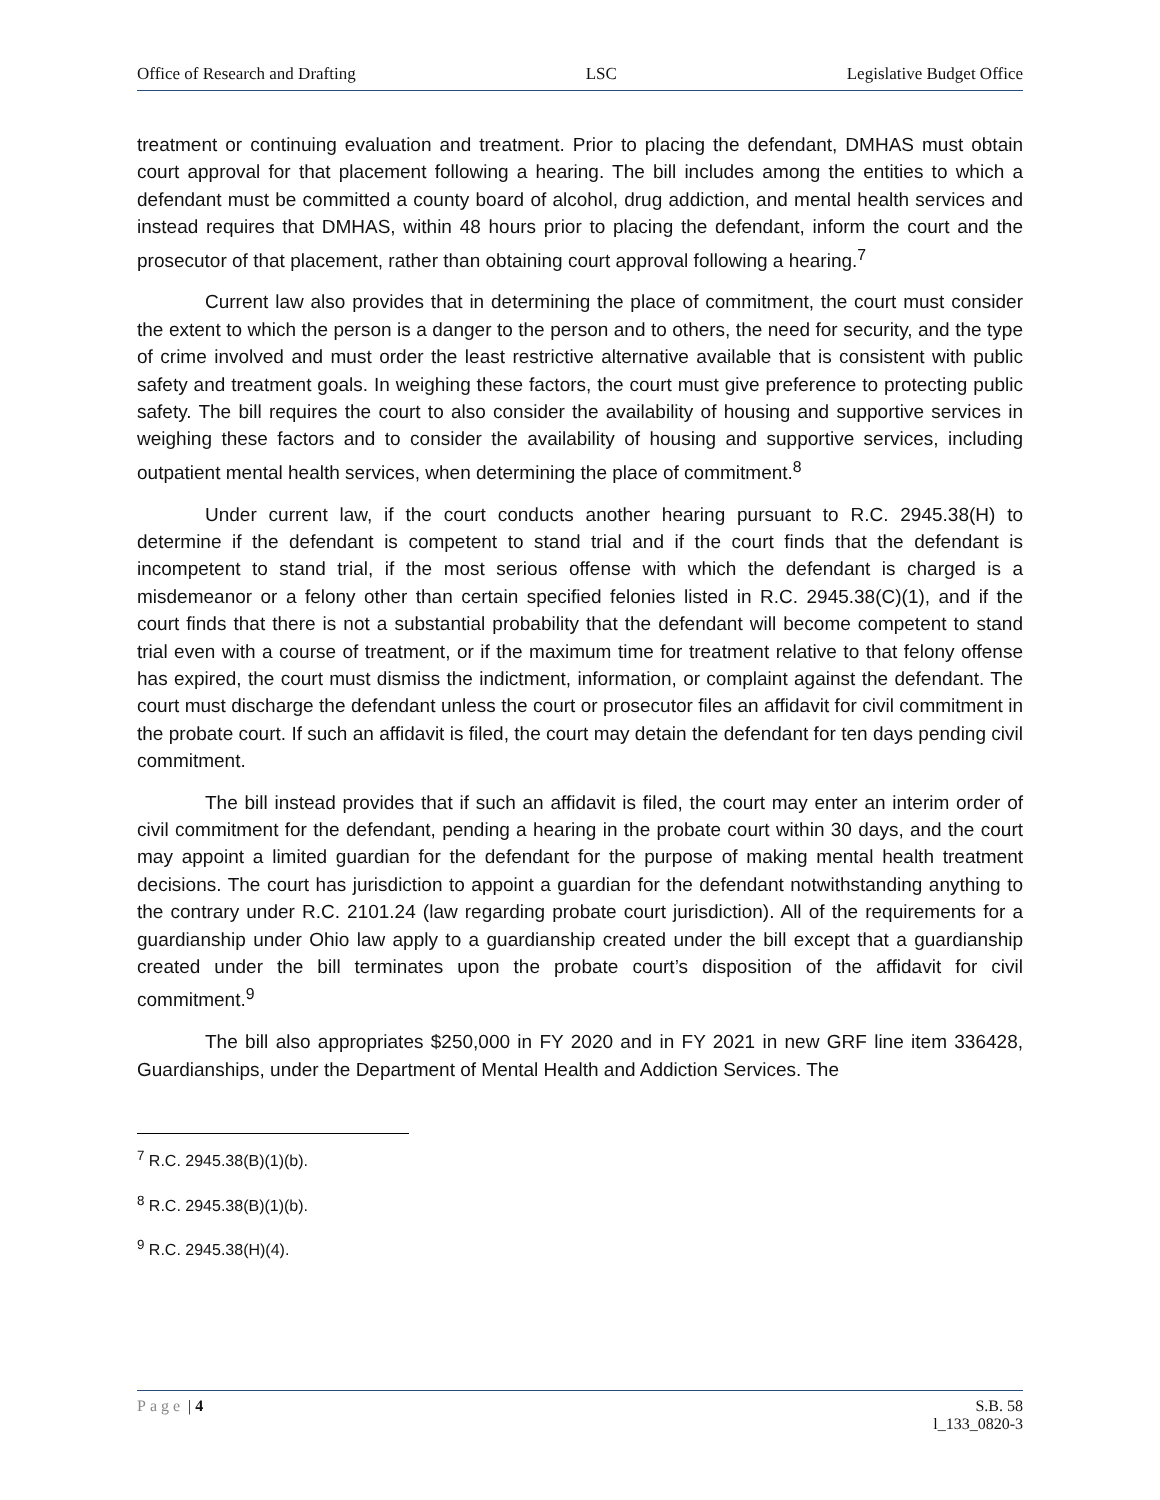Office of Research and Drafting LSC Legislative Budget Office
treatment or continuing evaluation and treatment. Prior to placing the defendant, DMHAS must obtain court approval for that placement following a hearing. The bill includes among the entities to which a defendant must be committed a county board of alcohol, drug addiction, and mental health services and instead requires that DMHAS, within 48 hours prior to placing the defendant, inform the court and the prosecutor of that placement, rather than obtaining court approval following a hearing.<sup>7</sup>
Current law also provides that in determining the place of commitment, the court must consider the extent to which the person is a danger to the person and to others, the need for security, and the type of crime involved and must order the least restrictive alternative available that is consistent with public safety and treatment goals. In weighing these factors, the court must give preference to protecting public safety. The bill requires the court to also consider the availability of housing and supportive services in weighing these factors and to consider the availability of housing and supportive services, including outpatient mental health services, when determining the place of commitment.<sup>8</sup>
Under current law, if the court conducts another hearing pursuant to R.C. 2945.38(H) to determine if the defendant is competent to stand trial and if the court finds that the defendant is incompetent to stand trial, if the most serious offense with which the defendant is charged is a misdemeanor or a felony other than certain specified felonies listed in R.C. 2945.38(C)(1), and if the court finds that there is not a substantial probability that the defendant will become competent to stand trial even with a course of treatment, or if the maximum time for treatment relative to that felony offense has expired, the court must dismiss the indictment, information, or complaint against the defendant. The court must discharge the defendant unless the court or prosecutor files an affidavit for civil commitment in the probate court. If such an affidavit is filed, the court may detain the defendant for ten days pending civil commitment.
The bill instead provides that if such an affidavit is filed, the court may enter an interim order of civil commitment for the defendant, pending a hearing in the probate court within 30 days, and the court may appoint a limited guardian for the defendant for the purpose of making mental health treatment decisions. The court has jurisdiction to appoint a guardian for the defendant notwithstanding anything to the contrary under R.C. 2101.24 (law regarding probate court jurisdiction). All of the requirements for a guardianship under Ohio law apply to a guardianship created under the bill except that a guardianship created under the bill terminates upon the probate court’s disposition of the affidavit for civil commitment.<sup>9</sup>
The bill also appropriates $250,000 in FY 2020 and in FY 2021 in new GRF line item 336428, Guardianships, under the Department of Mental Health and Addiction Services. The
<sup>7</sup> R.C. 2945.38(B)(1)(b).
<sup>8</sup> R.C. 2945.38(B)(1)(b).
<sup>9</sup> R.C. 2945.38(H)(4).
Page | 4 S.B. 58
l_133_0820-3